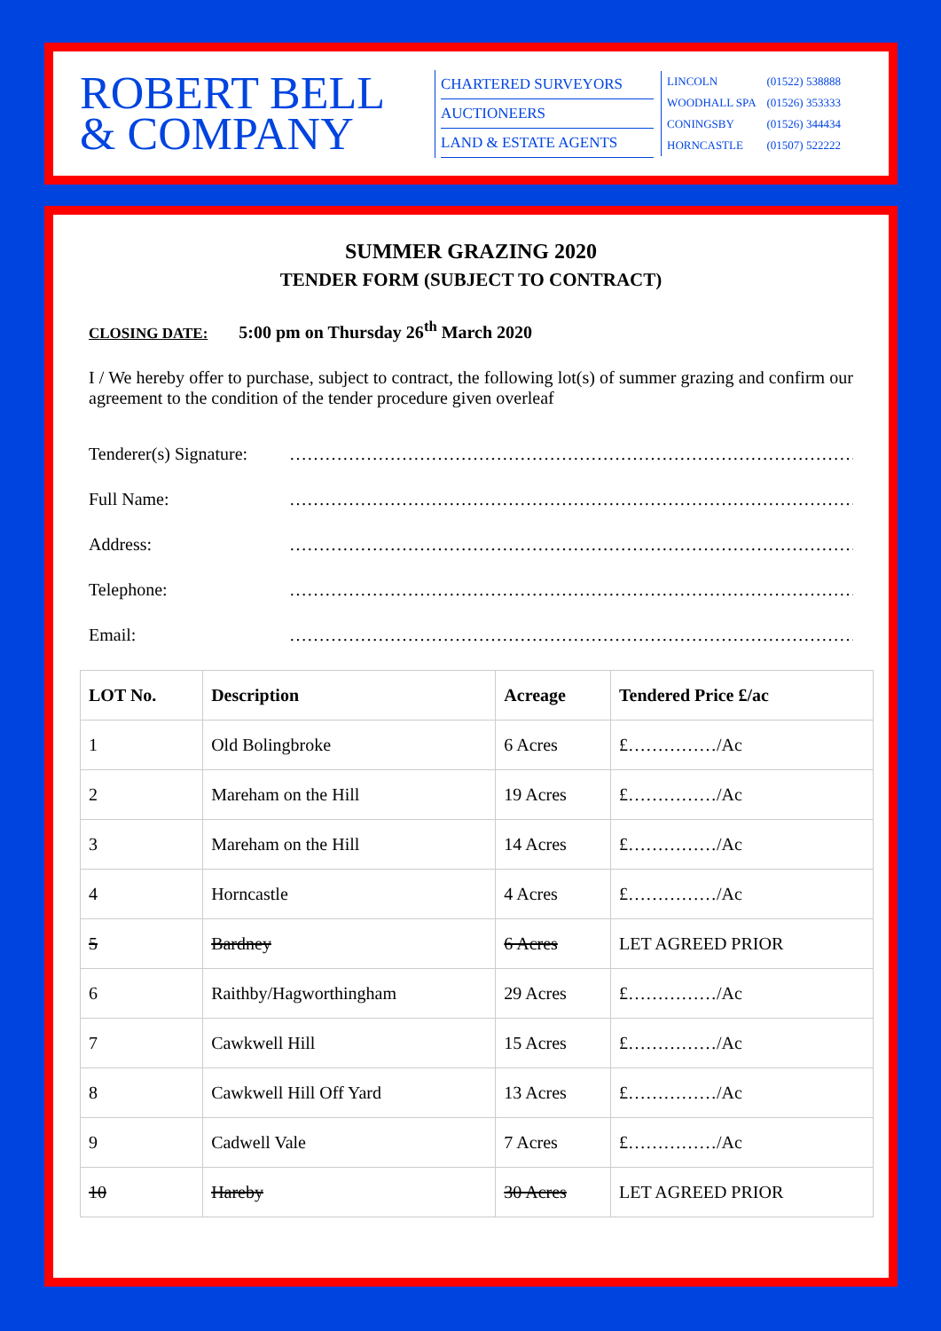ROBERT BELL
& COMPANY
CHARTERED SURVEYORS
AUCTIONEERS
LAND & ESTATE AGENTS
| LINCOLN | (01522) 538888 |
| WOODHALL SPA | (01526) 353333 |
| CONINGSBY | (01526) 344434 |
| HORNCASTLE | (01507) 522222 |
SUMMER GRAZING 2020
TENDER FORM (SUBJECT TO CONTRACT)
CLOSING DATE: 5:00 pm on Thursday 26<sup>th</sup> March 2020
I / We hereby offer to purchase, subject to contract, the following lot(s) of summer grazing and confirm our agreement to the condition of the tender procedure given overleaf
Tenderer(s) Signature: …………………………………………………………………………………………
Full Name: …………………………………………………………………………………………
Address: …………………………………………………………………………………………
Telephone: …………………………………………………………………………………………
Email: …………………………………………………………………………………………
| LOT No. | Description | Acreage | Tendered Price £/ac |
| --- | --- | --- | --- |
| 1 | Old Bolingbroke | 6 Acres | £……………/Ac |
| 2 | Mareham on the Hill | 19 Acres | £……………/Ac |
| 3 | Mareham on the Hill | 14 Acres | £……………/Ac |
| 4 | Horncastle | 4 Acres | £……………/Ac |
| 5 | Bardney | 6 Acres | LET AGREED PRIOR |
| 6 | Raithby/Hagworthingham | 29 Acres | £……………/Ac |
| 7 | Cawkwell Hill | 15 Acres | £……………/Ac |
| 8 | Cawkwell Hill Off Yard | 13 Acres | £……………/Ac |
| 9 | Cadwell Vale | 7 Acres | £……………/Ac |
| 10 | Hareby | 30 Acres | LET AGREED PRIOR |